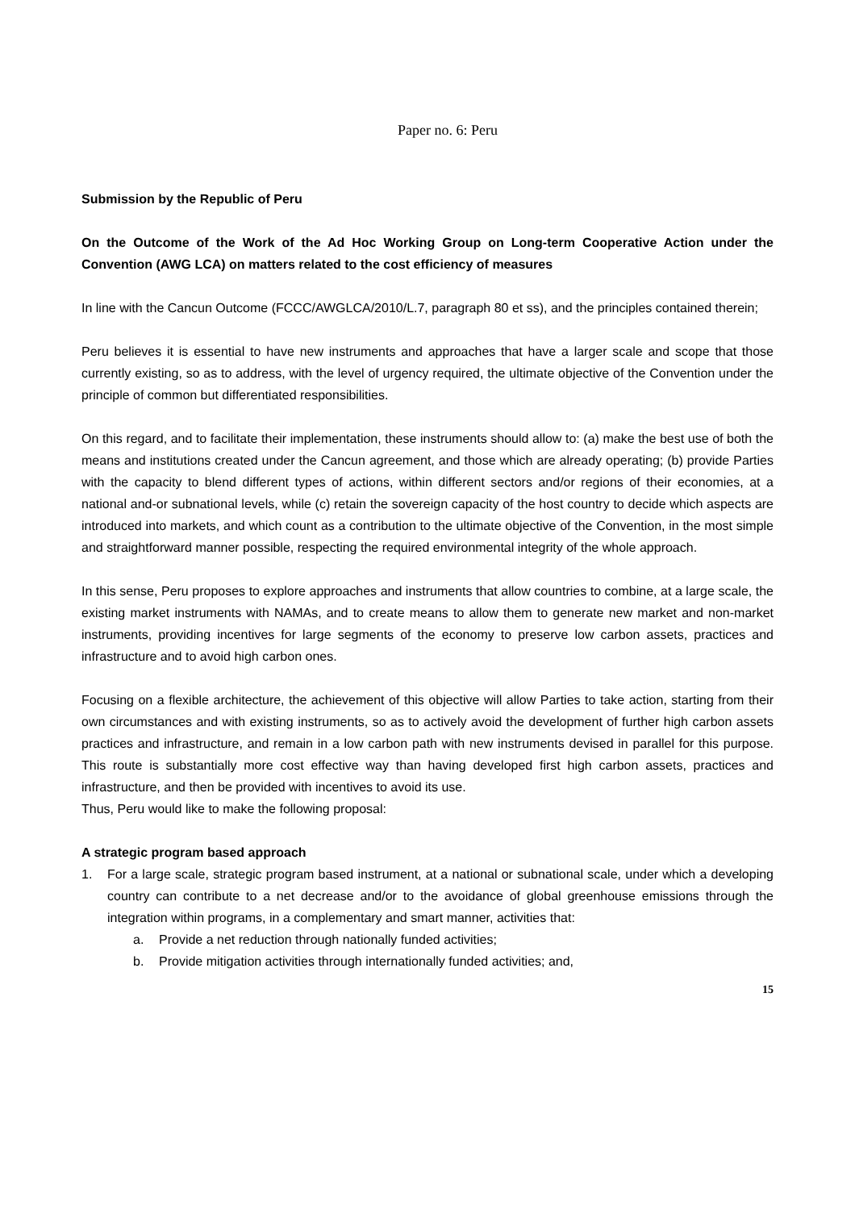Paper no. 6: Peru
Submission by the Republic of Peru
On the Outcome of the Work of the Ad Hoc Working Group on Long-term Cooperative Action under the Convention (AWG LCA) on matters related to the cost efficiency of measures
In line with the Cancun Outcome (FCCC/AWGLCA/2010/L.7, paragraph 80 et ss), and the principles contained therein;
Peru believes it is essential to have new instruments and approaches that have a larger scale and scope that those currently existing, so as to address, with the level of urgency required, the ultimate objective of the Convention under the principle of common but differentiated responsibilities.
On this regard, and to facilitate their implementation, these instruments should allow to: (a) make the best use of both the means and institutions created under the Cancun agreement, and those which are already operating; (b) provide Parties with the capacity to blend different types of actions, within different sectors and/or regions of their economies, at a national and-or subnational levels, while (c) retain the sovereign capacity of the host country to decide which aspects are introduced into markets, and which count as a contribution to the ultimate objective of the Convention, in the most simple and straightforward manner possible, respecting the required environmental integrity of the whole approach.
In this sense, Peru proposes to explore approaches and instruments that allow countries to combine, at a large scale, the existing market instruments with NAMAs, and to create means to allow them to generate new market and non-market instruments, providing incentives for large segments of the economy to preserve low carbon assets, practices and infrastructure and to avoid high carbon ones.
Focusing on a flexible architecture, the achievement of this objective will allow Parties to take action, starting from their own circumstances and with existing instruments, so as to actively avoid the development of further high carbon assets practices and infrastructure, and remain in a low carbon path with new instruments devised in parallel for this purpose. This route is substantially more cost effective way than having developed first high carbon assets, practices and infrastructure, and then be provided with incentives to avoid its use.
Thus, Peru would like to make the following proposal:
A strategic program based approach
1. For a large scale, strategic program based instrument, at a national or subnational scale, under which a developing country can contribute to a net decrease and/or to the avoidance of global greenhouse emissions through the integration within programs, in a complementary and smart manner, activities that:
a. Provide a net reduction through nationally funded activities;
b. Provide mitigation activities through internationally funded activities; and,
15